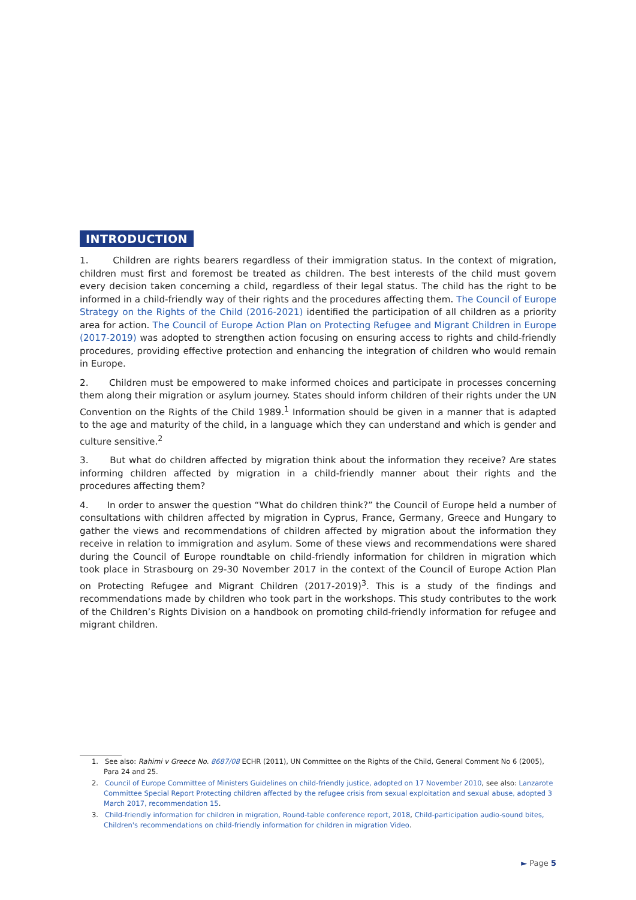INTRODUCTION
1. Children are rights bearers regardless of their immigration status. In the context of migration, children must first and foremost be treated as children. The best interests of the child must govern every decision taken concerning a child, regardless of their legal status. The child has the right to be informed in a child-friendly way of their rights and the procedures affecting them. The Council of Europe Strategy on the Rights of the Child (2016-2021) identified the participation of all children as a priority area for action. The Council of Europe Action Plan on Protecting Refugee and Migrant Children in Europe (2017-2019) was adopted to strengthen action focusing on ensuring access to rights and child-friendly procedures, providing effective protection and enhancing the integration of children who would remain in Europe.
2. Children must be empowered to make informed choices and participate in processes concerning them along their migration or asylum journey. States should inform children of their rights under the UN Convention on the Rights of the Child 1989.<sup>1</sup> Information should be given in a manner that is adapted to the age and maturity of the child, in a language which they can understand and which is gender and culture sensitive.<sup>2</sup>
3. But what do children affected by migration think about the information they receive? Are states informing children affected by migration in a child-friendly manner about their rights and the procedures affecting them?
4. In order to answer the question “What do children think?” the Council of Europe held a number of consultations with children affected by migration in Cyprus, France, Germany, Greece and Hungary to gather the views and recommendations of children affected by migration about the information they receive in relation to immigration and asylum. Some of these views and recommendations were shared during the Council of Europe roundtable on child-friendly information for children in migration which took place in Strasbourg on 29-30 November 2017 in the context of the Council of Europe Action Plan on Protecting Refugee and Migrant Children (2017-2019)<sup>3</sup>. This is a study of the findings and recommendations made by children who took part in the workshops. This study contributes to the work of the Children’s Rights Division on a handbook on promoting child-friendly information for refugee and migrant children.
1. See also: Rahimi v Greece No. 8687/08 ECHR (2011), UN Committee on the Rights of the Child, General Comment No 6 (2005), Para 24 and 25.
2. Council of Europe Committee of Ministers Guidelines on child-friendly justice, adopted on 17 November 2010, see also: Lanzarote Committee Special Report Protecting children affected by the refugee crisis from sexual exploitation and sexual abuse, adopted 3 March 2017, recommendation 15.
3. Child-friendly information for children in migration, Round-table conference report, 2018, Child-participation audio-sound bites, Children's recommendations on child-friendly information for children in migration Video.
► Page 5